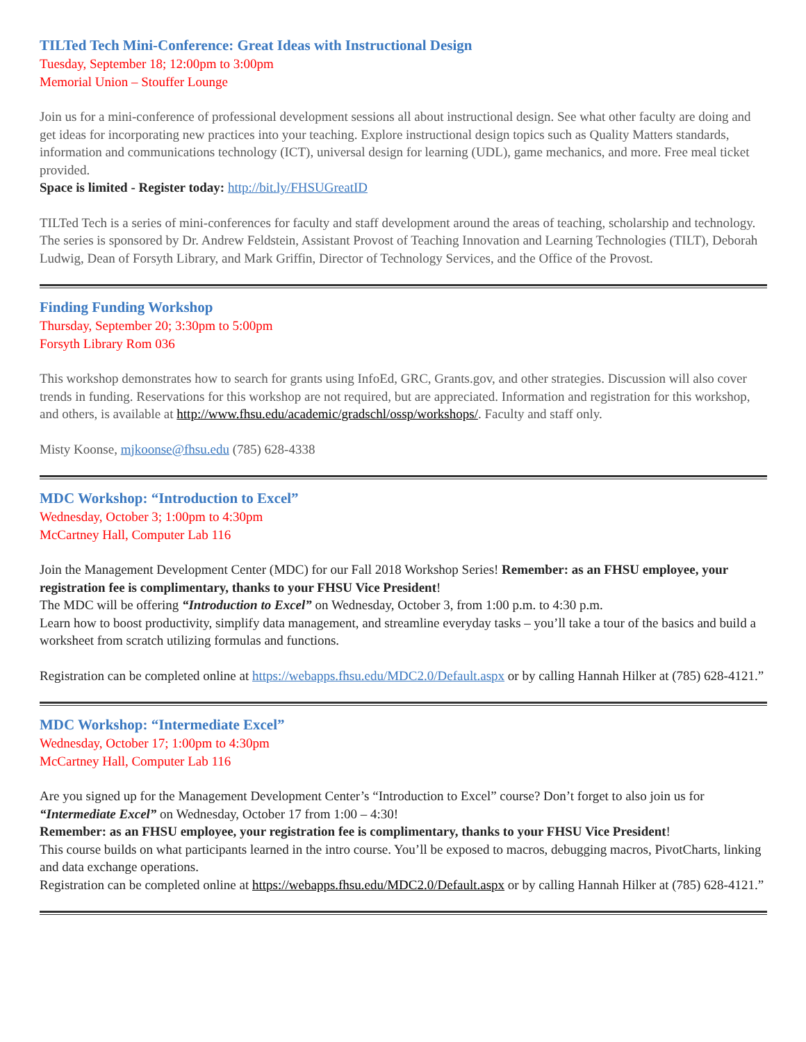TILTed Tech Mini-Conference: Great Ideas with Instructional Design
Tuesday, September 18; 12:00pm to 3:00pm
Memorial Union – Stouffer Lounge
Join us for a mini-conference of professional development sessions all about instructional design. See what other faculty are doing and get ideas for incorporating new practices into your teaching. Explore instructional design topics such as Quality Matters standards, information and communications technology (ICT), universal design for learning (UDL), game mechanics, and more. Free meal ticket provided.
Space is limited - Register today: http://bit.ly/FHSUGreatID
TILTed Tech is a series of mini-conferences for faculty and staff development around the areas of teaching, scholarship and technology. The series is sponsored by Dr. Andrew Feldstein, Assistant Provost of Teaching Innovation and Learning Technologies (TILT), Deborah Ludwig, Dean of Forsyth Library, and Mark Griffin, Director of Technology Services, and the Office of the Provost.
Finding Funding Workshop
Thursday, September 20; 3:30pm to 5:00pm
Forsyth Library Rom 036
This workshop demonstrates how to search for grants using InfoEd, GRC, Grants.gov, and other strategies. Discussion will also cover trends in funding. Reservations for this workshop are not required, but are appreciated. Information and registration for this workshop, and others, is available at http://www.fhsu.edu/academic/gradschl/ossp/workshops/. Faculty and staff only.
Misty Koonse, mjkoonse@fhsu.edu (785) 628-4338
MDC Workshop: “Introduction to Excel”
Wednesday, October 3; 1:00pm to 4:30pm
McCartney Hall, Computer Lab 116
Join the Management Development Center (MDC) for our Fall 2018 Workshop Series! Remember: as an FHSU employee, your registration fee is complimentary, thanks to your FHSU Vice President!
The MDC will be offering “Introduction to Excel” on Wednesday, October 3, from 1:00 p.m. to 4:30 p.m.
Learn how to boost productivity, simplify data management, and streamline everyday tasks – you’ll take a tour of the basics and build a worksheet from scratch utilizing formulas and functions.
Registration can be completed online at https://webapps.fhsu.edu/MDC2.0/Default.aspx or by calling Hannah Hilker at (785) 628-4121.”
MDC Workshop: “Intermediate Excel”
Wednesday, October 17; 1:00pm to 4:30pm
McCartney Hall, Computer Lab 116
Are you signed up for the Management Development Center’s “Introduction to Excel” course? Don’t forget to also join us for “Intermediate Excel” on Wednesday, October 17 from 1:00 – 4:30!
Remember: as an FHSU employee, your registration fee is complimentary, thanks to your FHSU Vice President!
This course builds on what participants learned in the intro course. You’ll be exposed to macros, debugging macros, PivotCharts, linking and data exchange operations.
Registration can be completed online at https://webapps.fhsu.edu/MDC2.0/Default.aspx or by calling Hannah Hilker at (785) 628-4121.”